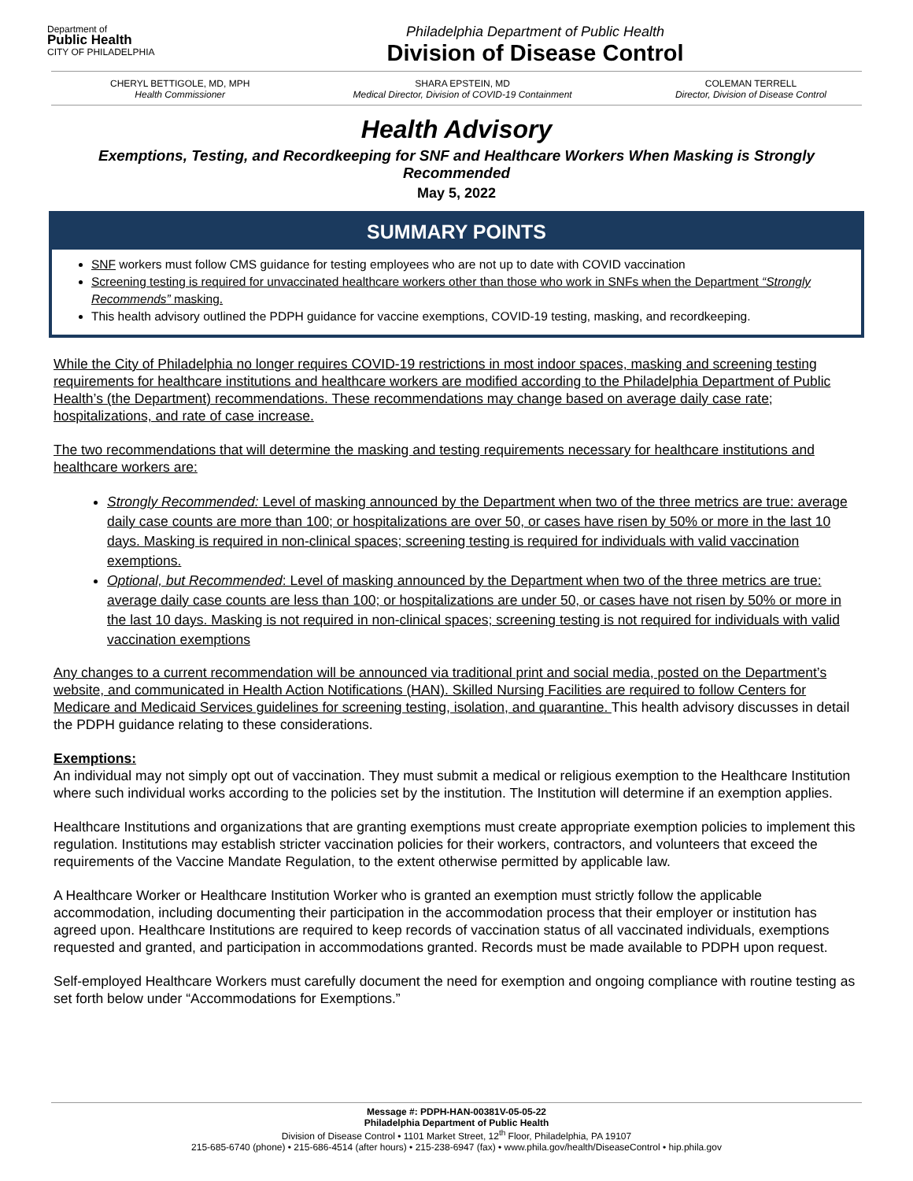Department of
Public Health
CITY OF PHILADELPHIA
Philadelphia Department of Public Health
Division of Disease Control
CHERYL BETTIGOLE, MD, MPH
Health Commissioner
SHARA EPSTEIN, MD
Medical Director, Division of COVID-19 Containment
COLEMAN TERRELL
Director, Division of Disease Control
Health Advisory
Exemptions, Testing, and Recordkeeping for SNF and Healthcare Workers When Masking is Strongly Recommended
May 5, 2022
SUMMARY POINTS
SNF workers must follow CMS guidance for testing employees who are not up to date with COVID vaccination
Screening testing is required for unvaccinated healthcare workers other than those who work in SNFs when the Department “Strongly Recommends” masking.
This health advisory outlined the PDPH guidance for vaccine exemptions, COVID-19 testing, masking, and recordkeeping.
While the City of Philadelphia no longer requires COVID-19 restrictions in most indoor spaces, masking and screening testing requirements for healthcare institutions and healthcare workers are modified according to the Philadelphia Department of Public Health’s (the Department) recommendations. These recommendations may change based on average daily case rate; hospitalizations, and rate of case increase.
The two recommendations that will determine the masking and testing requirements necessary for healthcare institutions and healthcare workers are:
Strongly Recommended: Level of masking announced by the Department when two of the three metrics are true: average daily case counts are more than 100; or hospitalizations are over 50, or cases have risen by 50% or more in the last 10 days. Masking is required in non-clinical spaces; screening testing is required for individuals with valid vaccination exemptions.
Optional, but Recommended: Level of masking announced by the Department when two of the three metrics are true: average daily case counts are less than 100; or hospitalizations are under 50, or cases have not risen by 50% or more in the last 10 days. Masking is not required in non-clinical spaces; screening testing is not required for individuals with valid vaccination exemptions
Any changes to a current recommendation will be announced via traditional print and social media, posted on the Department’s website, and communicated in Health Action Notifications (HAN). Skilled Nursing Facilities are required to follow Centers for Medicare and Medicaid Services guidelines for screening testing, isolation, and quarantine. This health advisory discusses in detail the PDPH guidance relating to these considerations.
Exemptions:
An individual may not simply opt out of vaccination. They must submit a medical or religious exemption to the Healthcare Institution where such individual works according to the policies set by the institution. The Institution will determine if an exemption applies.
Healthcare Institutions and organizations that are granting exemptions must create appropriate exemption policies to implement this regulation. Institutions may establish stricter vaccination policies for their workers, contractors, and volunteers that exceed the requirements of the Vaccine Mandate Regulation, to the extent otherwise permitted by applicable law.
A Healthcare Worker or Healthcare Institution Worker who is granted an exemption must strictly follow the applicable accommodation, including documenting their participation in the accommodation process that their employer or institution has agreed upon. Healthcare Institutions are required to keep records of vaccination status of all vaccinated individuals, exemptions requested and granted, and participation in accommodations granted. Records must be made available to PDPH upon request.
Self-employed Healthcare Workers must carefully document the need for exemption and ongoing compliance with routine testing as set forth below under “Accommodations for Exemptions.”
Message #: PDPH-HAN-00381V-05-05-22
Philadelphia Department of Public Health
Division of Disease Control • 1101 Market Street, 12<sup>th</sup> Floor, Philadelphia, PA 19107
215-685-6740 (phone) • 215-686-4514 (after hours) • 215-238-6947 (fax) • www.phila.gov/health/DiseaseControl • hip.phila.gov